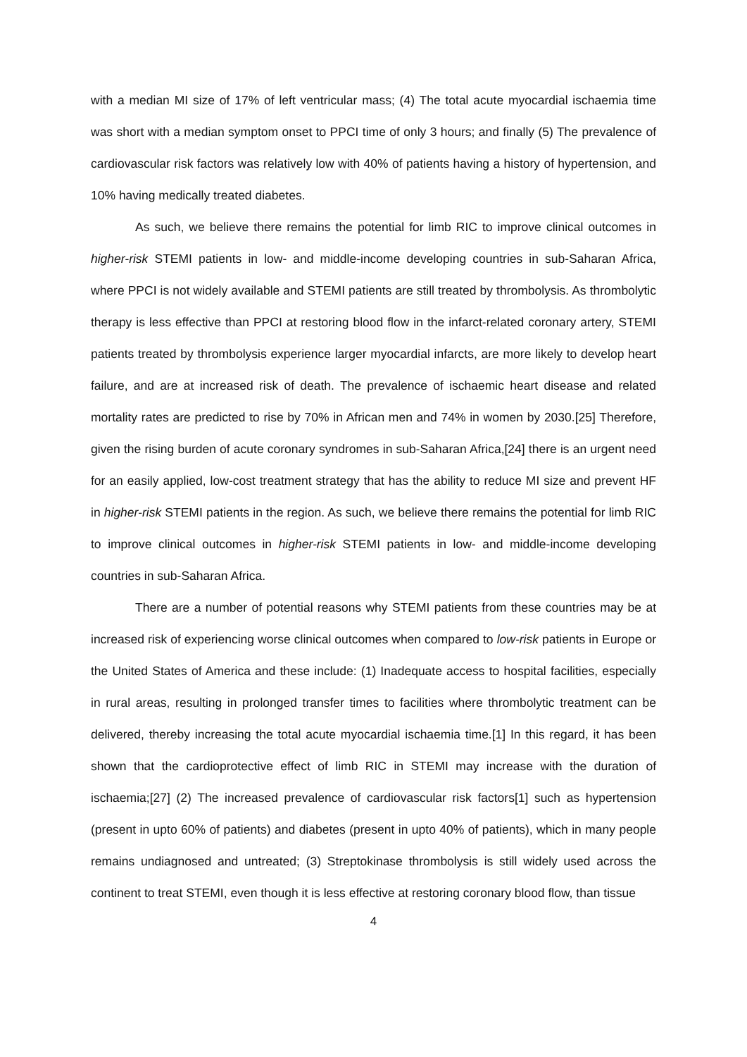with a median MI size of 17% of left ventricular mass; (4) The total acute myocardial ischaemia time was short with a median symptom onset to PPCI time of only 3 hours; and finally (5) The prevalence of cardiovascular risk factors was relatively low with 40% of patients having a history of hypertension, and 10% having medically treated diabetes.
As such, we believe there remains the potential for limb RIC to improve clinical outcomes in higher-risk STEMI patients in low- and middle-income developing countries in sub-Saharan Africa, where PPCI is not widely available and STEMI patients are still treated by thrombolysis. As thrombolytic therapy is less effective than PPCI at restoring blood flow in the infarct-related coronary artery, STEMI patients treated by thrombolysis experience larger myocardial infarcts, are more likely to develop heart failure, and are at increased risk of death. The prevalence of ischaemic heart disease and related mortality rates are predicted to rise by 70% in African men and 74% in women by 2030.[25] Therefore, given the rising burden of acute coronary syndromes in sub-Saharan Africa,[24] there is an urgent need for an easily applied, low-cost treatment strategy that has the ability to reduce MI size and prevent HF in higher-risk STEMI patients in the region. As such, we believe there remains the potential for limb RIC to improve clinical outcomes in higher-risk STEMI patients in low- and middle-income developing countries in sub-Saharan Africa.
There are a number of potential reasons why STEMI patients from these countries may be at increased risk of experiencing worse clinical outcomes when compared to low-risk patients in Europe or the United States of America and these include: (1) Inadequate access to hospital facilities, especially in rural areas, resulting in prolonged transfer times to facilities where thrombolytic treatment can be delivered, thereby increasing the total acute myocardial ischaemia time.[1] In this regard, it has been shown that the cardioprotective effect of limb RIC in STEMI may increase with the duration of ischaemia;[27] (2) The increased prevalence of cardiovascular risk factors[1] such as hypertension (present in upto 60% of patients) and diabetes (present in upto 40% of patients), which in many people remains undiagnosed and untreated; (3) Streptokinase thrombolysis is still widely used across the continent to treat STEMI, even though it is less effective at restoring coronary blood flow, than tissue
4